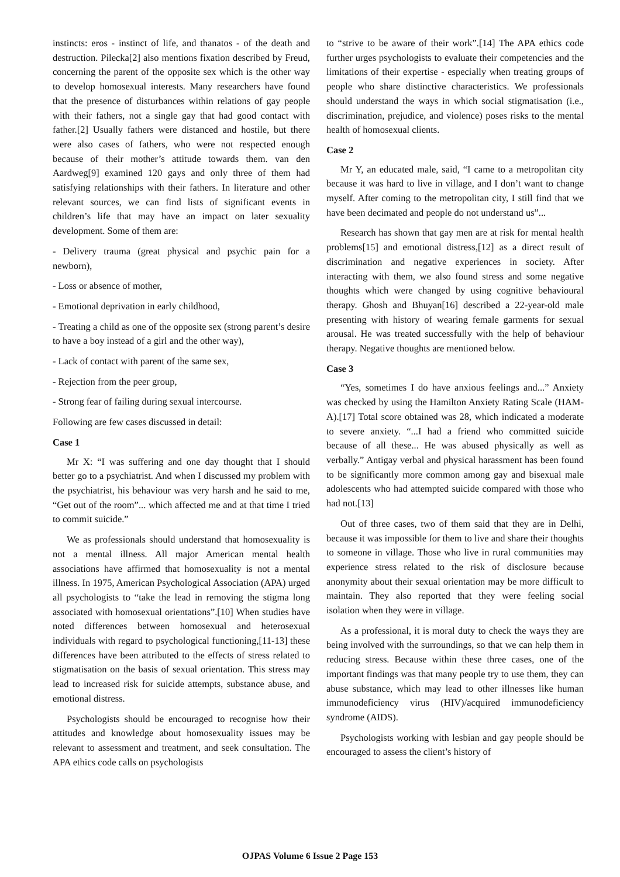instincts: eros - instinct of life, and thanatos - of the death and destruction. Pilecka[2] also mentions fixation described by Freud, concerning the parent of the opposite sex which is the other way to develop homosexual interests. Many researchers have found that the presence of disturbances within relations of gay people with their fathers, not a single gay that had good contact with father.[2] Usually fathers were distanced and hostile, but there were also cases of fathers, who were not respected enough because of their mother’s attitude towards them. van den Aardweg[9] examined 120 gays and only three of them had satisfying relationships with their fathers. In literature and other relevant sources, we can find lists of significant events in children’s life that may have an impact on later sexuality development. Some of them are:
- Delivery trauma (great physical and psychic pain for a newborn),
- Loss or absence of mother,
- Emotional deprivation in early childhood,
- Treating a child as one of the opposite sex (strong parent’s desire to have a boy instead of a girl and the other way),
- Lack of contact with parent of the same sex,
- Rejection from the peer group,
- Strong fear of failing during sexual intercourse.
Following are few cases discussed in detail:
Case 1
Mr X: “I was suffering and one day thought that I should better go to a psychiatrist. And when I discussed my problem with the psychiatrist, his behaviour was very harsh and he said to me, “Get out of the room”... which affected me and at that time I tried to commit suicide.”
We as professionals should understand that homosexuality is not a mental illness. All major American mental health associations have affirmed that homosexuality is not a mental illness. In 1975, American Psychological Association (APA) urged all psychologists to “take the lead in removing the stigma long associated with homosexual orientations”.[10] When studies have noted differences between homosexual and heterosexual individuals with regard to psychological functioning,[11-13] these differences have been attributed to the effects of stress related to stigmatisation on the basis of sexual orientation. This stress may lead to increased risk for suicide attempts, substance abuse, and emotional distress.
Psychologists should be encouraged to recognise how their attitudes and knowledge about homosexuality issues may be relevant to assessment and treatment, and seek consultation. The APA ethics code calls on psychologists
to “strive to be aware of their work”.[14] The APA ethics code further urges psychologists to evaluate their competencies and the limitations of their expertise - especially when treating groups of people who share distinctive characteristics. We professionals should understand the ways in which social stigmatisation (i.e., discrimination, prejudice, and violence) poses risks to the mental health of homosexual clients.
Case 2
Mr Y, an educated male, said, “I came to a metropolitan city because it was hard to live in village, and I don’t want to change myself. After coming to the metropolitan city, I still find that we have been decimated and people do not understand us”...
Research has shown that gay men are at risk for mental health problems[15] and emotional distress,[12] as a direct result of discrimination and negative experiences in society. After interacting with them, we also found stress and some negative thoughts which were changed by using cognitive behavioural therapy. Ghosh and Bhuyan[16] described a 22-year-old male presenting with history of wearing female garments for sexual arousal. He was treated successfully with the help of behaviour therapy. Negative thoughts are mentioned below.
Case 3
“Yes, sometimes I do have anxious feelings and...” Anxiety was checked by using the Hamilton Anxiety Rating Scale (HAM-A).[17] Total score obtained was 28, which indicated a moderate to severe anxiety. “...I had a friend who committed suicide because of all these... He was abused physically as well as verbally.” Antigay verbal and physical harassment has been found to be significantly more common among gay and bisexual male adolescents who had attempted suicide compared with those who had not.[13]
Out of three cases, two of them said that they are in Delhi, because it was impossible for them to live and share their thoughts to someone in village. Those who live in rural communities may experience stress related to the risk of disclosure because anonymity about their sexual orientation may be more difficult to maintain. They also reported that they were feeling social isolation when they were in village.
As a professional, it is moral duty to check the ways they are being involved with the surroundings, so that we can help them in reducing stress. Because within these three cases, one of the important findings was that many people try to use them, they can abuse substance, which may lead to other illnesses like human immunodeficiency virus (HIV)/acquired immunodeficiency syndrome (AIDS).
Psychologists working with lesbian and gay people should be encouraged to assess the client’s history of
OJPAS Volume 6 Issue 2 Page 153